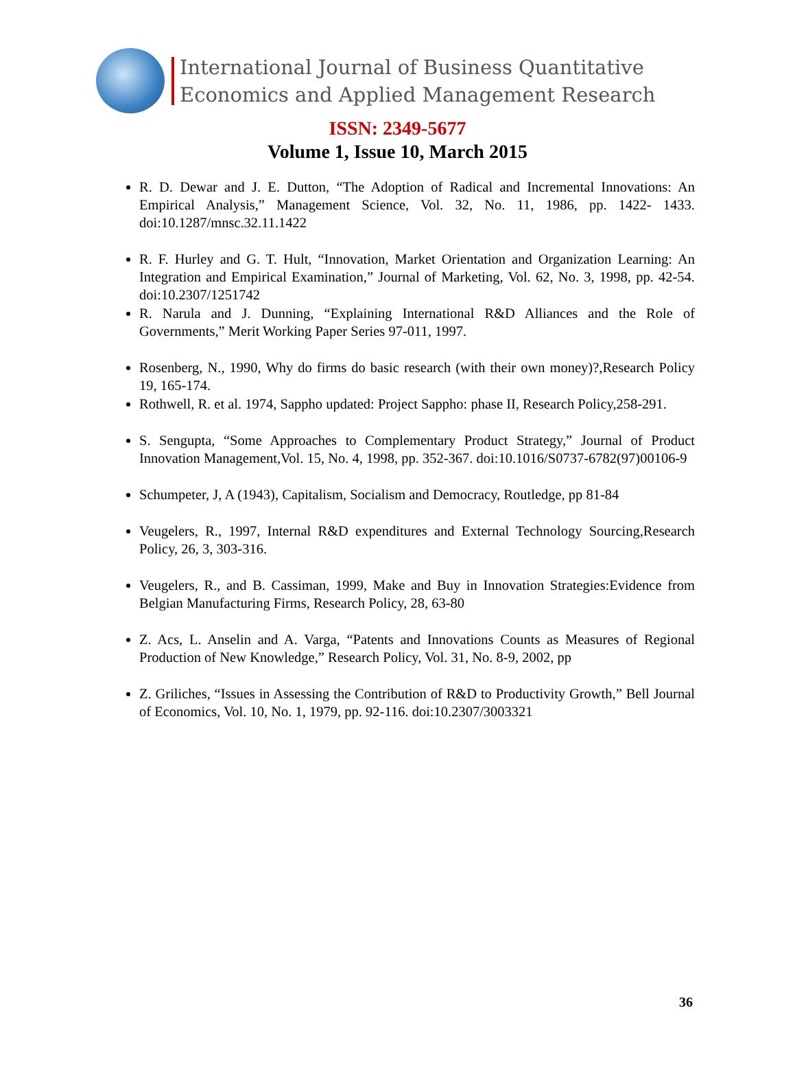International Journal of Business Quantitative
Economics and Applied Management Research
ISSN: 2349-5677
Volume 1, Issue 10, March 2015
R. D. Dewar and J. E. Dutton, “The Adoption of Radical and Incremental Innovations: An Empirical Analysis,” Management Science, Vol. 32, No. 11, 1986, pp. 1422- 1433. doi:10.1287/mnsc.32.11.1422
R. F. Hurley and G. T. Hult, “Innovation, Market Orientation and Organization Learning: An Integration and Empirical Examination,” Journal of Marketing, Vol. 62, No. 3, 1998, pp. 42-54. doi:10.2307/1251742
R. Narula and J. Dunning, “Explaining International R&D Alliances and the Role of Governments,” Merit Working Paper Series 97-011, 1997.
Rosenberg, N., 1990, Why do firms do basic research (with their own money)?,Research Policy 19, 165-174.
Rothwell, R. et al. 1974, Sappho updated: Project Sappho: phase II, Research Policy,258-291.
S. Sengupta, “Some Approaches to Complementary Product Strategy,” Journal of Product Innovation Management,Vol. 15, No. 4, 1998, pp. 352-367. doi:10.1016/S0737-6782(97)00106-9
Schumpeter, J, A (1943), Capitalism, Socialism and Democracy, Routledge, pp 81-84
Veugelers, R., 1997, Internal R&D expenditures and External Technology Sourcing,Research Policy, 26, 3, 303-316.
Veugelers, R., and B. Cassiman, 1999, Make and Buy in Innovation Strategies:Evidence from Belgian Manufacturing Firms, Research Policy, 28, 63-80
Z. Acs, L. Anselin and A. Varga, “Patents and Innovations Counts as Measures of Regional Production of New Knowledge,” Research Policy, Vol. 31, No. 8-9, 2002, pp
Z. Griliches, “Issues in Assessing the Contribution of R&D to Productivity Growth,” Bell Journal of Economics, Vol. 10, No. 1, 1979, pp. 92-116. doi:10.2307/3003321
36